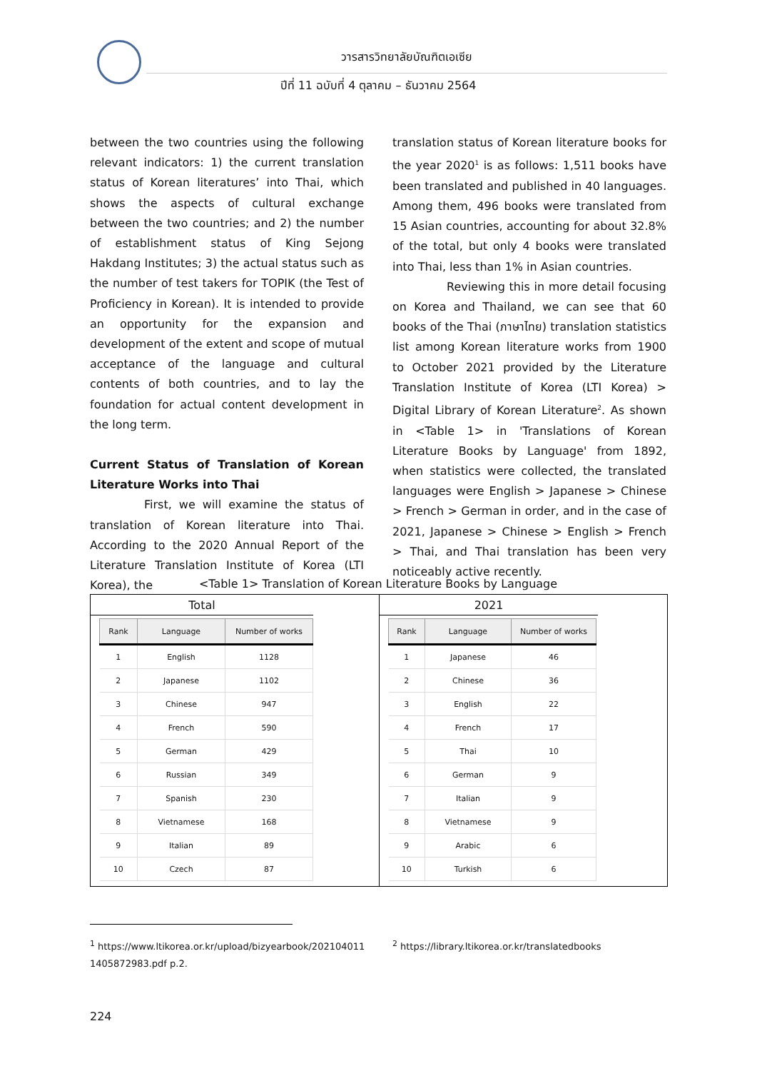วารสารวิทยาลัยบัณฑิตเอเซีย
ปีที่ 11 ฉบับที่ 4 ตุลาคม – ธันวาคม 2564
between the two countries using the following relevant indicators: 1) the current translation status of Korean literatures’ into Thai, which shows the aspects of cultural exchange between the two countries; and 2) the number of establishment status of King Sejong Hakdang Institutes; 3) the actual status such as the number of test takers for TOPIK (the Test of Proficiency in Korean). It is intended to provide an opportunity for the expansion and development of the extent and scope of mutual acceptance of the language and cultural contents of both countries, and to lay the foundation for actual content development in the long term.
Current Status of Translation of Korean Literature Works into Thai
First, we will examine the status of translation of Korean literature into Thai. According to the 2020 Annual Report of the Literature Translation Institute of Korea (LTI Korea), the
translation status of Korean literature books for the year 2020<sup>1</sup> is as follows: 1,511 books have been translated and published in 40 languages. Among them, 496 books were translated from 15 Asian countries, accounting for about 32.8% of the total, but only 4 books were translated into Thai, less than 1% in Asian countries.
Reviewing this in more detail focusing on Korea and Thailand, we can see that 60 books of the Thai (ภาษาไทย) translation statistics list among Korean literature works from 1900 to October 2021 provided by the Literature Translation Institute of Korea (LTI Korea) > Digital Library of Korean Literature<sup>2</sup>. As shown in <Table 1> in 'Translations of Korean Literature Books by Language' from 1892, when statistics were collected, the translated languages were English > Japanese > Chinese > French > German in order, and in the case of 2021, Japanese > Chinese > English > French > Thai, and Thai translation has been very noticeably active recently.
<Table 1> Translation of Korean Literature Books by Language
Total
| Rank | Language | Number of works |
| --- | --- | --- |
| 1 | English | 1128 |
| 2 | Japanese | 1102 |
| 3 | Chinese | 947 |
| 4 | French | 590 |
| 5 | German | 429 |
| 6 | Russian | 349 |
| 7 | Spanish | 230 |
| 8 | Vietnamese | 168 |
| 9 | Italian | 89 |
| 10 | Czech | 87 |
2021
| Rank | Language | Number of works |
| --- | --- | --- |
| 1 | Japanese | 46 |
| 2 | Chinese | 36 |
| 3 | English | 22 |
| 4 | French | 17 |
| 5 | Thai | 10 |
| 6 | German | 9 |
| 7 | Italian | 9 |
| 8 | Vietnamese | 9 |
| 9 | Arabic | 6 |
| 10 | Turkish | 6 |
<sup>1</sup> https://www.ltikorea.or.kr/upload/bizyearbook/202104011 1405872983.pdf p.2.
<sup>2</sup> https://library.ltikorea.or.kr/translatedbooks
224